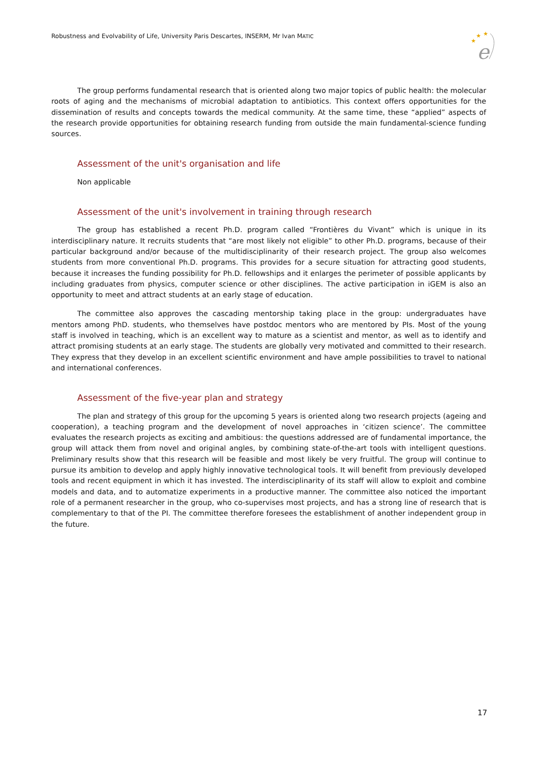Robustness and Evolvability of Life, University Paris Descartes, INSERM, Mr Ivan MATIC
★
★
★
e
The group performs fundamental research that is oriented along two major topics of public health: the molecular roots of aging and the mechanisms of microbial adaptation to antibiotics. This context offers opportunities for the dissemination of results and concepts towards the medical community. At the same time, these “applied” aspects of the research provide opportunities for obtaining research funding from outside the main fundamental-science funding sources.
Assessment of the unit's organisation and life
Non applicable
Assessment of the unit's involvement in training through research
The group has established a recent Ph.D. program called “Frontières du Vivant” which is unique in its interdisciplinary nature. It recruits students that “are most likely not eligible” to other Ph.D. programs, because of their particular background and/or because of the multidisciplinarity of their research project. The group also welcomes students from more conventional Ph.D. programs. This provides for a secure situation for attracting good students, because it increases the funding possibility for Ph.D. fellowships and it enlarges the perimeter of possible applicants by including graduates from physics, computer science or other disciplines. The active participation in iGEM is also an opportunity to meet and attract students at an early stage of education.
The committee also approves the cascading mentorship taking place in the group: undergraduates have mentors among PhD. students, who themselves have postdoc mentors who are mentored by PIs. Most of the young staff is involved in teaching, which is an excellent way to mature as a scientist and mentor, as well as to identify and attract promising students at an early stage. The students are globally very motivated and committed to their research. They express that they develop in an excellent scientific environment and have ample possibilities to travel to national and international conferences.
Assessment of the five-year plan and strategy
The plan and strategy of this group for the upcoming 5 years is oriented along two research projects (ageing and cooperation), a teaching program and the development of novel approaches in ‘citizen science’. The committee evaluates the research projects as exciting and ambitious: the questions addressed are of fundamental importance, the group will attack them from novel and original angles, by combining state-of-the-art tools with intelligent questions. Preliminary results show that this research will be feasible and most likely be very fruitful. The group will continue to pursue its ambition to develop and apply highly innovative technological tools. It will benefit from previously developed tools and recent equipment in which it has invested. The interdisciplinarity of its staff will allow to exploit and combine models and data, and to automatize experiments in a productive manner. The committee also noticed the important role of a permanent researcher in the group, who co-supervises most projects, and has a strong line of research that is complementary to that of the PI. The committee therefore foresees the establishment of another independent group in the future.
17